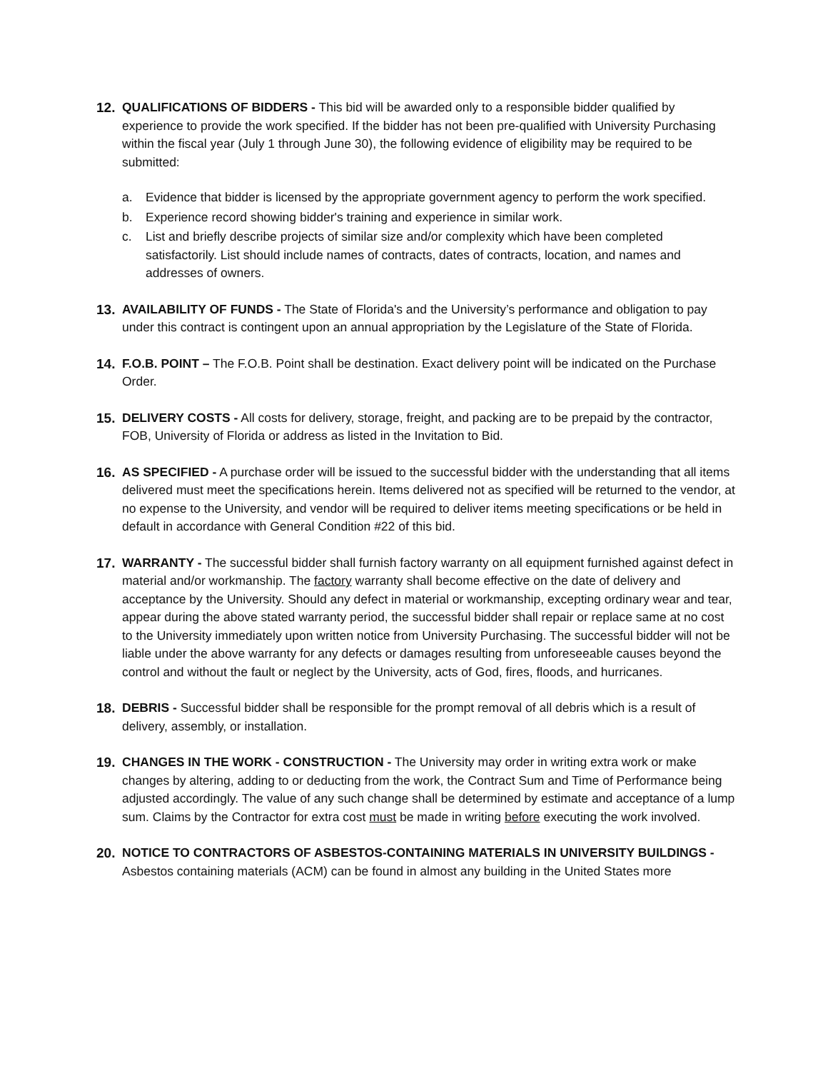12. QUALIFICATIONS OF BIDDERS - This bid will be awarded only to a responsible bidder qualified by experience to provide the work specified. If the bidder has not been pre-qualified with University Purchasing within the fiscal year (July 1 through June 30), the following evidence of eligibility may be required to be submitted:
a. Evidence that bidder is licensed by the appropriate government agency to perform the work specified.
b. Experience record showing bidder's training and experience in similar work.
c. List and briefly describe projects of similar size and/or complexity which have been completed satisfactorily. List should include names of contracts, dates of contracts, location, and names and addresses of owners.
13. AVAILABILITY OF FUNDS - The State of Florida's and the University’s performance and obligation to pay under this contract is contingent upon an annual appropriation by the Legislature of the State of Florida.
14. F.O.B. POINT – The F.O.B. Point shall be destination. Exact delivery point will be indicated on the Purchase Order.
15. DELIVERY COSTS - All costs for delivery, storage, freight, and packing are to be prepaid by the contractor, FOB, University of Florida or address as listed in the Invitation to Bid.
16. AS SPECIFIED - A purchase order will be issued to the successful bidder with the understanding that all items delivered must meet the specifications herein. Items delivered not as specified will be returned to the vendor, at no expense to the University, and vendor will be required to deliver items meeting specifications or be held in default in accordance with General Condition #22 of this bid.
17. WARRANTY - The successful bidder shall furnish factory warranty on all equipment furnished against defect in material and/or workmanship. The factory warranty shall become effective on the date of delivery and acceptance by the University. Should any defect in material or workmanship, excepting ordinary wear and tear, appear during the above stated warranty period, the successful bidder shall repair or replace same at no cost to the University immediately upon written notice from University Purchasing. The successful bidder will not be liable under the above warranty for any defects or damages resulting from unforeseeable causes beyond the control and without the fault or neglect by the University, acts of God, fires, floods, and hurricanes.
18. DEBRIS - Successful bidder shall be responsible for the prompt removal of all debris which is a result of delivery, assembly, or installation.
19. CHANGES IN THE WORK - CONSTRUCTION - The University may order in writing extra work or make changes by altering, adding to or deducting from the work, the Contract Sum and Time of Performance being adjusted accordingly. The value of any such change shall be determined by estimate and acceptance of a lump sum. Claims by the Contractor for extra cost must be made in writing before executing the work involved.
20. NOTICE TO CONTRACTORS OF ASBESTOS-CONTAINING MATERIALS IN UNIVERSITY BUILDINGS - Asbestos containing materials (ACM) can be found in almost any building in the United States more